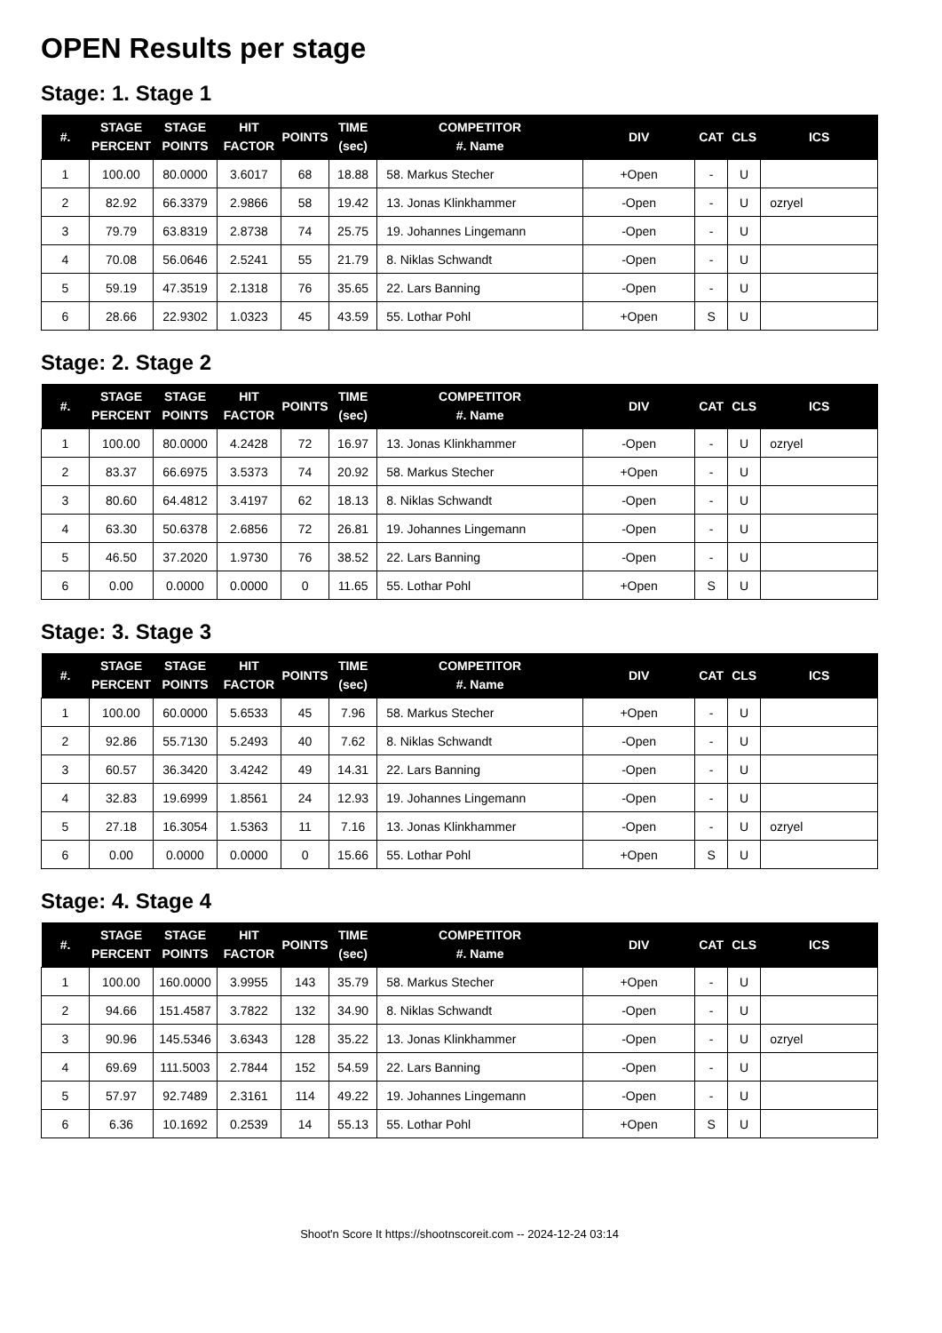OPEN Results per stage
Stage: 1. Stage 1
| #. | STAGE PERCENT | STAGE POINTS | HIT FACTOR | POINTS | TIME (sec) | COMPETITOR #. Name | DIV | CAT | CLS | ICS |
| --- | --- | --- | --- | --- | --- | --- | --- | --- | --- | --- |
| 1 | 100.00 | 80.0000 | 3.6017 | 68 | 18.88 | 58. Markus Stecher | +Open | - | U | |
| 2 | 82.92 | 66.3379 | 2.9866 | 58 | 19.42 | 13. Jonas Klinkhammer | -Open | - | U | ozryel |
| 3 | 79.79 | 63.8319 | 2.8738 | 74 | 25.75 | 19. Johannes Lingemann | -Open | - | U | |
| 4 | 70.08 | 56.0646 | 2.5241 | 55 | 21.79 | 8. Niklas Schwandt | -Open | - | U | |
| 5 | 59.19 | 47.3519 | 2.1318 | 76 | 35.65 | 22. Lars Banning | -Open | - | U | |
| 6 | 28.66 | 22.9302 | 1.0323 | 45 | 43.59 | 55. Lothar Pohl | +Open | S | U | |
Stage: 2. Stage 2
| #. | STAGE PERCENT | STAGE POINTS | HIT FACTOR | POINTS | TIME (sec) | COMPETITOR #. Name | DIV | CAT | CLS | ICS |
| --- | --- | --- | --- | --- | --- | --- | --- | --- | --- | --- |
| 1 | 100.00 | 80.0000 | 4.2428 | 72 | 16.97 | 13. Jonas Klinkhammer | -Open | - | U | ozryel |
| 2 | 83.37 | 66.6975 | 3.5373 | 74 | 20.92 | 58. Markus Stecher | +Open | - | U | |
| 3 | 80.60 | 64.4812 | 3.4197 | 62 | 18.13 | 8. Niklas Schwandt | -Open | - | U | |
| 4 | 63.30 | 50.6378 | 2.6856 | 72 | 26.81 | 19. Johannes Lingemann | -Open | - | U | |
| 5 | 46.50 | 37.2020 | 1.9730 | 76 | 38.52 | 22. Lars Banning | -Open | - | U | |
| 6 | 0.00 | 0.0000 | 0.0000 | 0 | 11.65 | 55. Lothar Pohl | +Open | S | U | |
Stage: 3. Stage 3
| #. | STAGE PERCENT | STAGE POINTS | HIT FACTOR | POINTS | TIME (sec) | COMPETITOR #. Name | DIV | CAT | CLS | ICS |
| --- | --- | --- | --- | --- | --- | --- | --- | --- | --- | --- |
| 1 | 100.00 | 60.0000 | 5.6533 | 45 | 7.96 | 58. Markus Stecher | +Open | - | U | |
| 2 | 92.86 | 55.7130 | 5.2493 | 40 | 7.62 | 8. Niklas Schwandt | -Open | - | U | |
| 3 | 60.57 | 36.3420 | 3.4242 | 49 | 14.31 | 22. Lars Banning | -Open | - | U | |
| 4 | 32.83 | 19.6999 | 1.8561 | 24 | 12.93 | 19. Johannes Lingemann | -Open | - | U | |
| 5 | 27.18 | 16.3054 | 1.5363 | 11 | 7.16 | 13. Jonas Klinkhammer | -Open | - | U | ozryel |
| 6 | 0.00 | 0.0000 | 0.0000 | 0 | 15.66 | 55. Lothar Pohl | +Open | S | U | |
Stage: 4. Stage 4
| #. | STAGE PERCENT | STAGE POINTS | HIT FACTOR | POINTS | TIME (sec) | COMPETITOR #. Name | DIV | CAT | CLS | ICS |
| --- | --- | --- | --- | --- | --- | --- | --- | --- | --- | --- |
| 1 | 100.00 | 160.0000 | 3.9955 | 143 | 35.79 | 58. Markus Stecher | +Open | - | U | |
| 2 | 94.66 | 151.4587 | 3.7822 | 132 | 34.90 | 8. Niklas Schwandt | -Open | - | U | |
| 3 | 90.96 | 145.5346 | 3.6343 | 128 | 35.22 | 13. Jonas Klinkhammer | -Open | - | U | ozryel |
| 4 | 69.69 | 111.5003 | 2.7844 | 152 | 54.59 | 22. Lars Banning | -Open | - | U | |
| 5 | 57.97 | 92.7489 | 2.3161 | 114 | 49.22 | 19. Johannes Lingemann | -Open | - | U | |
| 6 | 6.36 | 10.1692 | 0.2539 | 14 | 55.13 | 55. Lothar Pohl | +Open | S | U | |
Shoot'n Score It https://shootnscoreit.com -- 2024-12-24 03:14